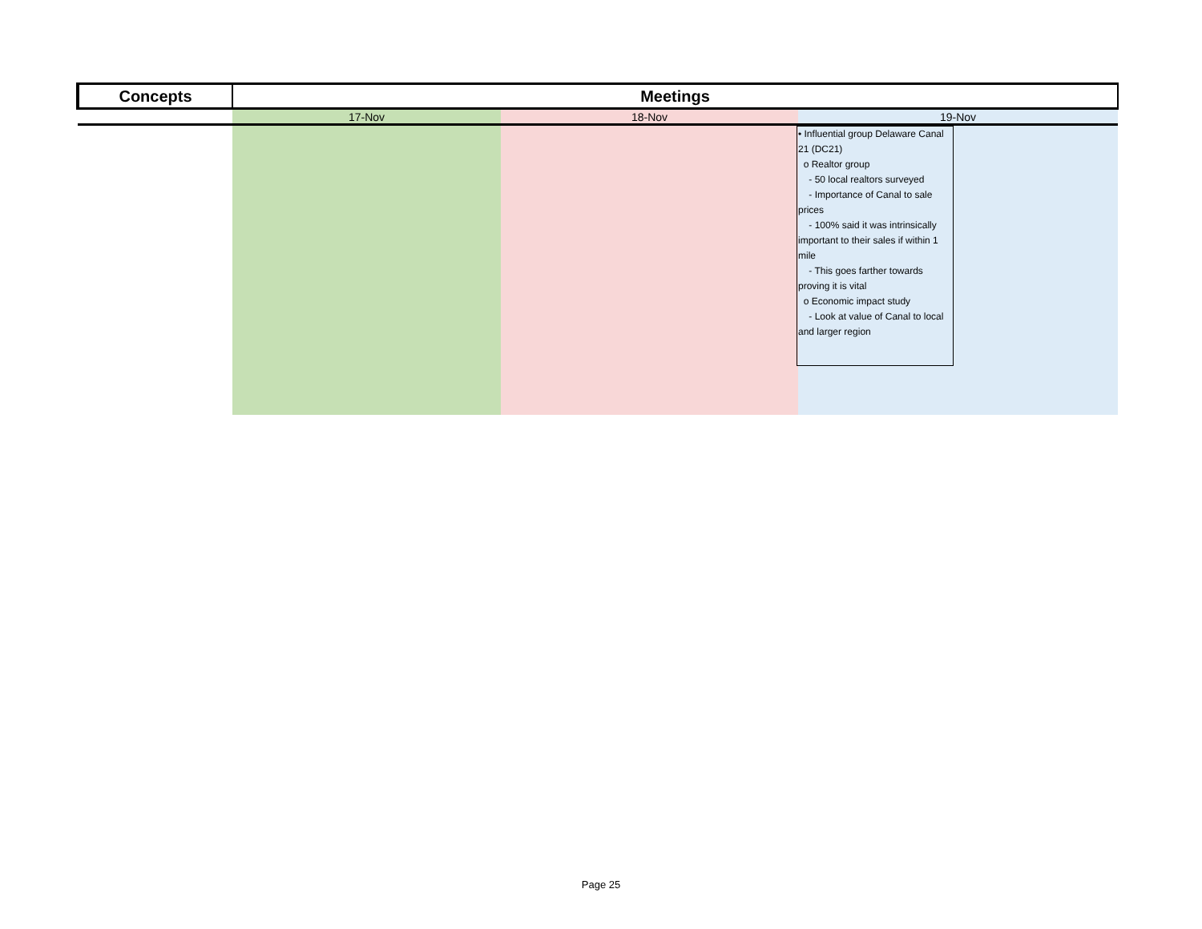| Concepts | Meetings | | |
| --- | --- | --- | --- |
| | 17-Nov | 18-Nov | 19-Nov |
| | | | • Influential group Delaware Canal 21 (DC21) o Realtor group - 50 local realtors surveyed - Importance of Canal to sale prices - 100% said it was intrinsically important to their sales if within 1 mile - This goes farther towards proving it is vital o Economic impact study - Look at value of Canal to local and larger region |
Page 25